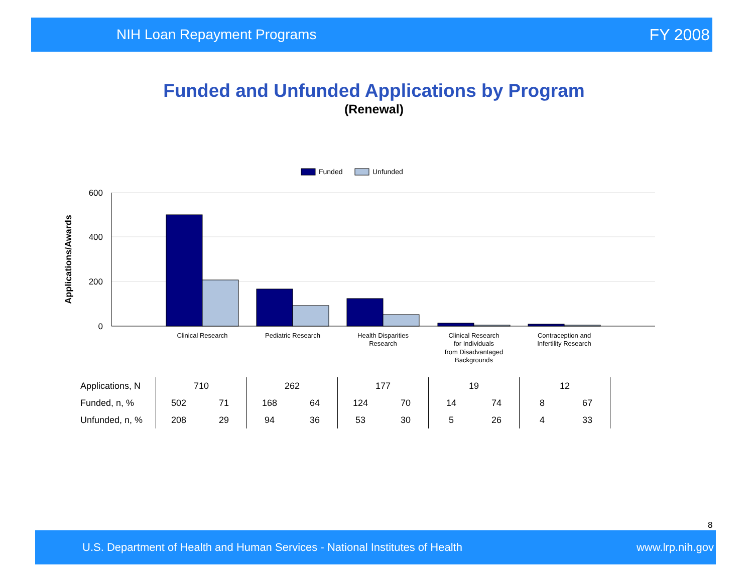NIH Loan Repayment Programs FY 2008
Funded and Unfunded Applications by Program
(Renewal)
Funded
Unfunded
600
400
200
0
Applications/Awards
Clinical Research
Pediatric Research
Health Disparities
Research
Clinical Research
for Individuals
from Disadvantaged
Backgrounds
Contraception and
Infertility Research
| Applications, N | 710 | | 262 | | 177 | | 19 | | 12 | | |
| Funded, n, % | 502 | 71 | 168 | 64 | 124 | 70 | 14 | 74 | 8 | 67 | |
| Unfunded, n, % | 208 | 29 | 94 | 36 | 53 | 30 | 5 | 26 | 4 | 33 | |
8
U.S. Department of Health and Human Services - National Institutes of Health www.lrp.nih.gov